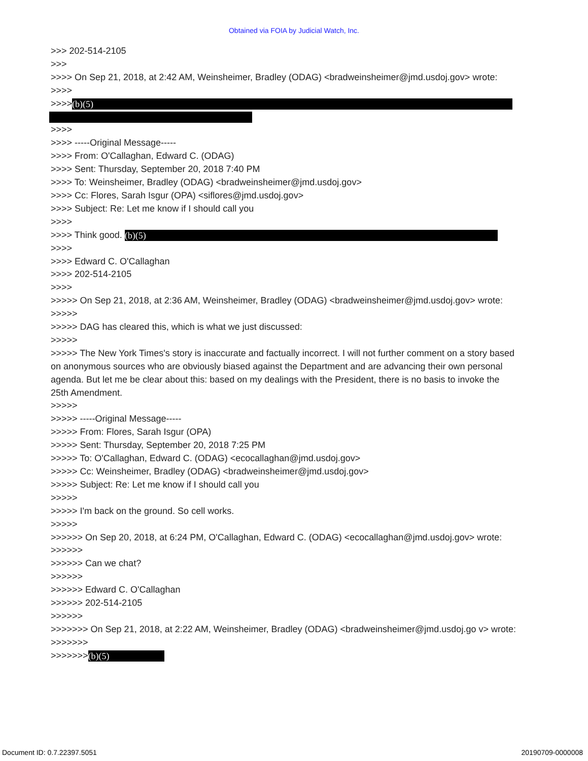Obtained via FOIA by Judicial Watch, Inc.
>>> 202-514-2105
>>>
>>>> On Sep 21, 2018, at 2:42 AM, Weinsheimer, Bradley (ODAG) <bradweinsheimer@jmd.usdoj.gov> wrote:
>>>>
>>>> (b)(5)
>>>>
>>>> -----Original Message-----
>>>> From: O'Callaghan, Edward C. (ODAG)
>>>> Sent: Thursday, September 20, 2018 7:40 PM
>>>> To: Weinsheimer, Bradley (ODAG) <bradweinsheimer@jmd.usdoj.gov>
>>>> Cc: Flores, Sarah Isgur (OPA) <siflores@jmd.usdoj.gov>
>>>> Subject: Re: Let me know if I should call you
>>>>
>>>> Think good. (b)(5)
>>>>
>>>> Edward C. O'Callaghan
>>>> 202-514-2105
>>>>
>>>>> On Sep 21, 2018, at 2:36 AM, Weinsheimer, Bradley (ODAG) <bradweinsheimer@jmd.usdoj.gov> wrote:
>>>>>
>>>>> DAG has cleared this, which is what we just discussed:
>>>>>
>>>>> The New York Times's story is inaccurate and factually incorrect. I will not further comment on a story based on anonymous sources who are obviously biased against the Department and are advancing their own personal agenda. But let me be clear about this: based on my dealings with the President, there is no basis to invoke the 25th Amendment.
>>>>>
>>>>> -----Original Message-----
>>>>> From: Flores, Sarah Isgur (OPA)
>>>>> Sent: Thursday, September 20, 2018 7:25 PM
>>>>> To: O'Callaghan, Edward C. (ODAG) <ecocallaghan@jmd.usdoj.gov>
>>>>> Cc: Weinsheimer, Bradley (ODAG) <bradweinsheimer@jmd.usdoj.gov>
>>>>> Subject: Re: Let me know if I should call you
>>>>>
>>>>> I'm back on the ground. So cell works.
>>>>>
>>>>>> On Sep 20, 2018, at 6:24 PM, O'Callaghan, Edward C. (ODAG) <ecocallaghan@jmd.usdoj.gov> wrote:
>>>>>>
>>>>>> Can we chat?
>>>>>>
>>>>>> Edward C. O'Callaghan
>>>>>> 202-514-2105
>>>>>>
>>>>>>> On Sep 21, 2018, at 2:22 AM, Weinsheimer, Bradley (ODAG) <bradweinsheimer@jmd.usdoj.go v> wrote:
>>>>>>>
>>>>>>> (b)(5)
Document ID: 0.7.22397.5051 20190709-0000008